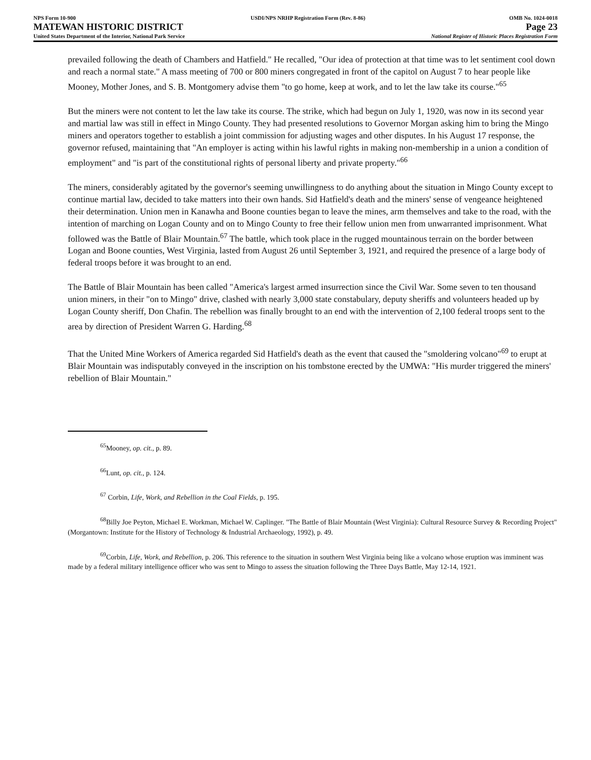NPS Form 10-900
MATEWAN HISTORIC DISTRICT
United States Department of the Interior, National Park Service
USDI/NPS NRHP Registration Form (Rev. 8-86)
OMB No. 1024-0018
Page 23
National Register of Historic Places Registration Form
prevailed following the death of Chambers and Hatfield." He recalled, "Our idea of protection at that time was to let sentiment cool down and reach a normal state." A mass meeting of 700 or 800 miners congregated in front of the capitol on August 7 to hear people like Mooney, Mother Jones, and S. B. Montgomery advise them "to go home, keep at work, and to let the law take its course."<sup>65</sup>
But the miners were not content to let the law take its course. The strike, which had begun on July 1, 1920, was now in its second year and martial law was still in effect in Mingo County. They had presented resolutions to Governor Morgan asking him to bring the Mingo miners and operators together to establish a joint commission for adjusting wages and other disputes. In his August 17 response, the governor refused, maintaining that "An employer is acting within his lawful rights in making non-membership in a union a condition of employment" and "is part of the constitutional rights of personal liberty and private property."<sup>66</sup>
The miners, considerably agitated by the governor's seeming unwillingness to do anything about the situation in Mingo County except to continue martial law, decided to take matters into their own hands. Sid Hatfield's death and the miners' sense of vengeance heightened their determination. Union men in Kanawha and Boone counties began to leave the mines, arm themselves and take to the road, with the intention of marching on Logan County and on to Mingo County to free their fellow union men from unwarranted imprisonment. What followed was the Battle of Blair Mountain.<sup>67</sup> The battle, which took place in the rugged mountainous terrain on the border between Logan and Boone counties, West Virginia, lasted from August 26 until September 3, 1921, and required the presence of a large body of federal troops before it was brought to an end.
The Battle of Blair Mountain has been called "America's largest armed insurrection since the Civil War. Some seven to ten thousand union miners, in their "on to Mingo" drive, clashed with nearly 3,000 state constabulary, deputy sheriffs and volunteers headed up by Logan County sheriff, Don Chafin. The rebellion was finally brought to an end with the intervention of 2,100 federal troops sent to the area by direction of President Warren G. Harding.<sup>68</sup>
That the United Mine Workers of America regarded Sid Hatfield's death as the event that caused the "smoldering volcano"<sup>69</sup> to erupt at Blair Mountain was indisputably conveyed in the inscription on his tombstone erected by the UMWA: "His murder triggered the miners' rebellion of Blair Mountain."
<sup>65</sup> Mooney, op. cit., p. 89.
<sup>66</sup> Lunt, op. cit., p. 124.
<sup>67</sup> Corbin, Life, Work, and Rebellion in the Coal Fields, p. 195.
<sup>68</sup> Billy Joe Peyton, Michael E. Workman, Michael W. Caplinger. "The Battle of Blair Mountain (West Virginia): Cultural Resource Survey & Recording Project" (Morgantown: Institute for the History of Technology & Industrial Archaeology, 1992), p. 49.
<sup>69</sup> Corbin, Life, Work, and Rebellion, p. 206. This reference to the situation in southern West Virginia being like a volcano whose eruption was imminent was made by a federal military intelligence officer who was sent to Mingo to assess the situation following the Three Days Battle, May 12-14, 1921.